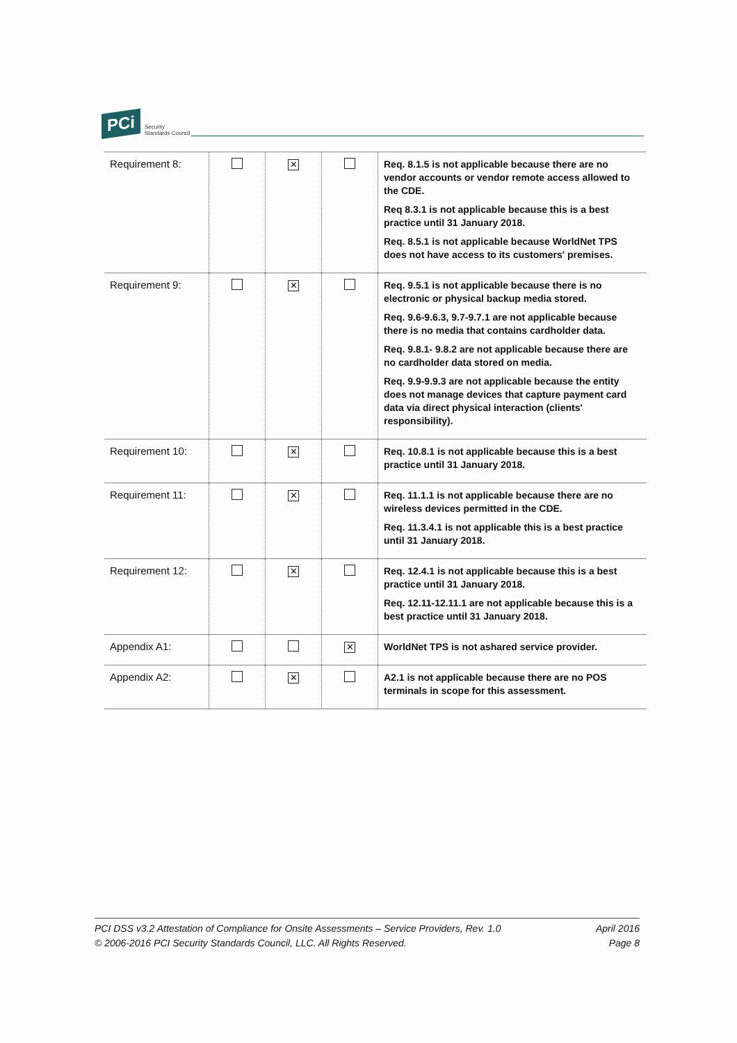PCi
Security
Standards Council
| Requirement 8: | | ✕ | | Req. 8.1.5 is not applicable because there are no vendor accounts or vendor remote access allowed to the CDE. Req 8.3.1 is not applicable because this is a best practice until 31 January 2018. Req. 8.5.1 is not applicable because WorldNet TPS does not have access to its customers' premises. |
| Requirement 9: | | ✕ | | Req. 9.5.1 is not applicable because there is no electronic or physical backup media stored. Req. 9.6-9.6.3, 9.7-9.7.1 are not applicable because there is no media that contains cardholder data. Req. 9.8.1- 9.8.2 are not applicable because there are no cardholder data stored on media. Req. 9.9-9.9.3 are not applicable because the entity does not manage devices that capture payment card data via direct physical interaction (clients' responsibility). |
| Requirement 10: | | ✕ | | Req. 10.8.1 is not applicable because this is a best practice until 31 January 2018. |
| Requirement 11: | | ✕ | | Req. 11.1.1 is not applicable because there are no wireless devices permitted in the CDE. Req. 11.3.4.1 is not applicable this is a best practice until 31 January 2018. |
| Requirement 12: | | ✕ | | Req. 12.4.1 is not applicable because this is a best practice until 31 January 2018. Req. 12.11-12.11.1 are not applicable because this is a best practice until 31 January 2018. |
| Appendix A1: | | | ✕ | WorldNet TPS is not ashared service provider. |
| Appendix A2: | | ✕ | | A2.1 is not applicable because there are no POS terminals in scope for this assessment. |
PCI DSS v3.2 Attestation of Compliance for Onsite Assessments – Service Providers, Rev. 1.0
© 2006-2016 PCI Security Standards Council, LLC. All Rights Reserved.
April 2016
Page 8